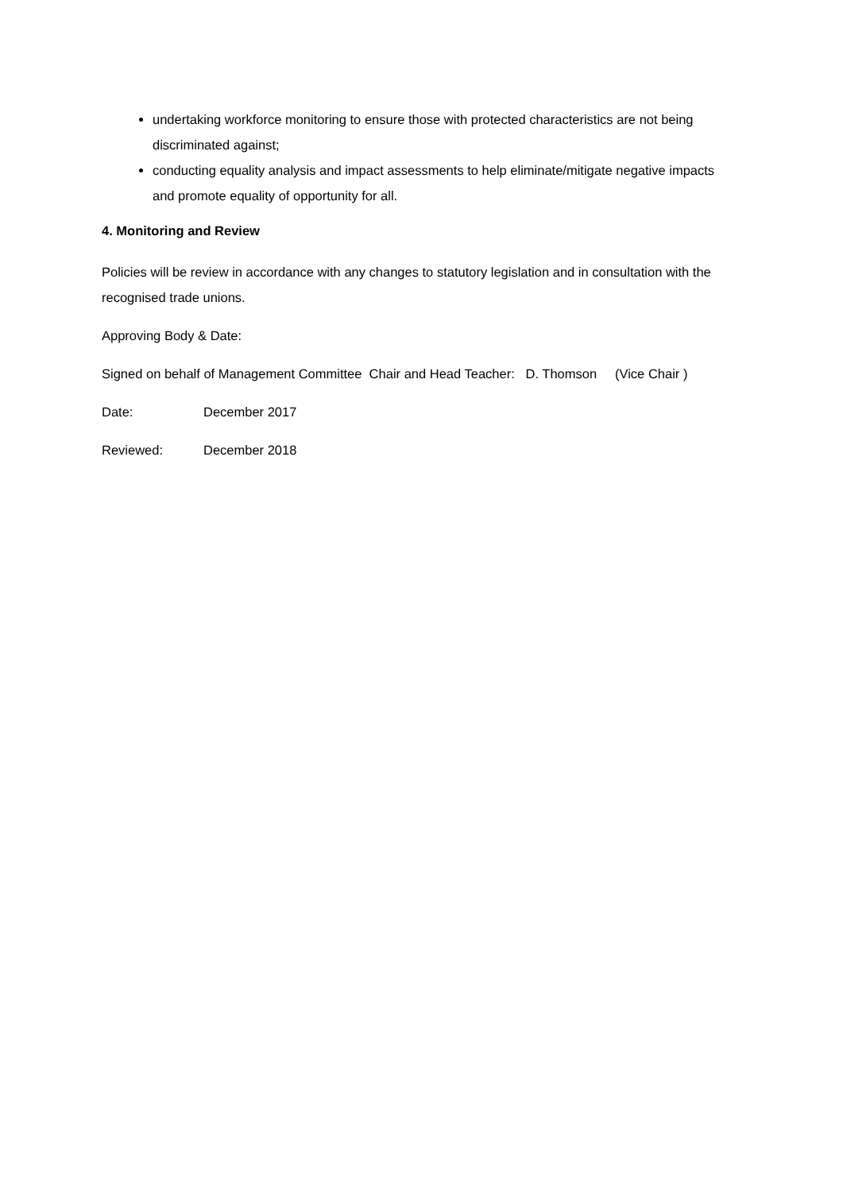undertaking workforce monitoring to ensure those with protected characteristics are not being discriminated against;
conducting equality analysis and impact assessments to help eliminate/mitigate negative impacts and promote equality of opportunity for all.
4. Monitoring and Review
Policies will be review in accordance with any changes to statutory legislation and in consultation with the recognised trade unions.
Approving Body & Date:
Signed on behalf of Management Committee Chair and Head Teacher: D. Thomson (Vice Chair )
Date: December 2017
Reviewed: December 2018